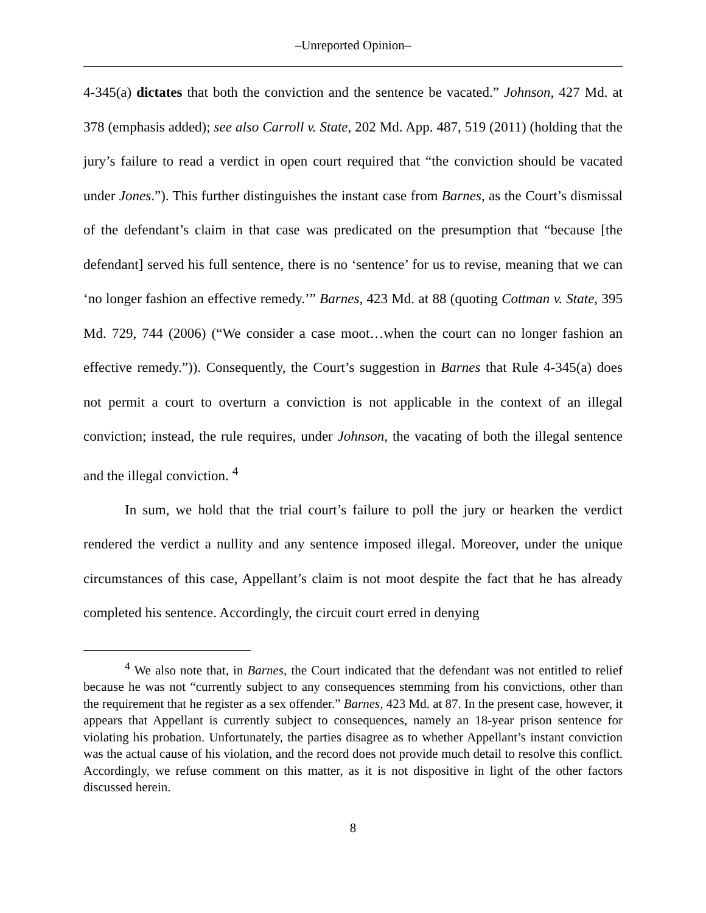‒Unreported Opinion‒
4-345(a) dictates that both the conviction and the sentence be vacated.” Johnson, 427 Md. at 378 (emphasis added); see also Carroll v. State, 202 Md. App. 487, 519 (2011) (holding that the jury’s failure to read a verdict in open court required that “the conviction should be vacated under Jones.”). This further distinguishes the instant case from Barnes, as the Court’s dismissal of the defendant’s claim in that case was predicated on the presumption that “because [the defendant] served his full sentence, there is no ‘sentence’ for us to revise, meaning that we can ‘no longer fashion an effective remedy.’” Barnes, 423 Md. at 88 (quoting Cottman v. State, 395 Md. 729, 744 (2006) (“We consider a case moot…when the court can no longer fashion an effective remedy.”)). Consequently, the Court’s suggestion in Barnes that Rule 4-345(a) does not permit a court to overturn a conviction is not applicable in the context of an illegal conviction; instead, the rule requires, under Johnson, the vacating of both the illegal sentence and the illegal conviction. <sup>4</sup>
In sum, we hold that the trial court’s failure to poll the jury or hearken the verdict rendered the verdict a nullity and any sentence imposed illegal. Moreover, under the unique circumstances of this case, Appellant’s claim is not moot despite the fact that he has already completed his sentence. Accordingly, the circuit court erred in denying
<sup>4</sup> We also note that, in Barnes, the Court indicated that the defendant was not entitled to relief because he was not “currently subject to any consequences stemming from his convictions, other than the requirement that he register as a sex offender.” Barnes, 423 Md. at 87. In the present case, however, it appears that Appellant is currently subject to consequences, namely an 18-year prison sentence for violating his probation. Unfortunately, the parties disagree as to whether Appellant’s instant conviction was the actual cause of his violation, and the record does not provide much detail to resolve this conflict. Accordingly, we refuse comment on this matter, as it is not dispositive in light of the other factors discussed herein.
8